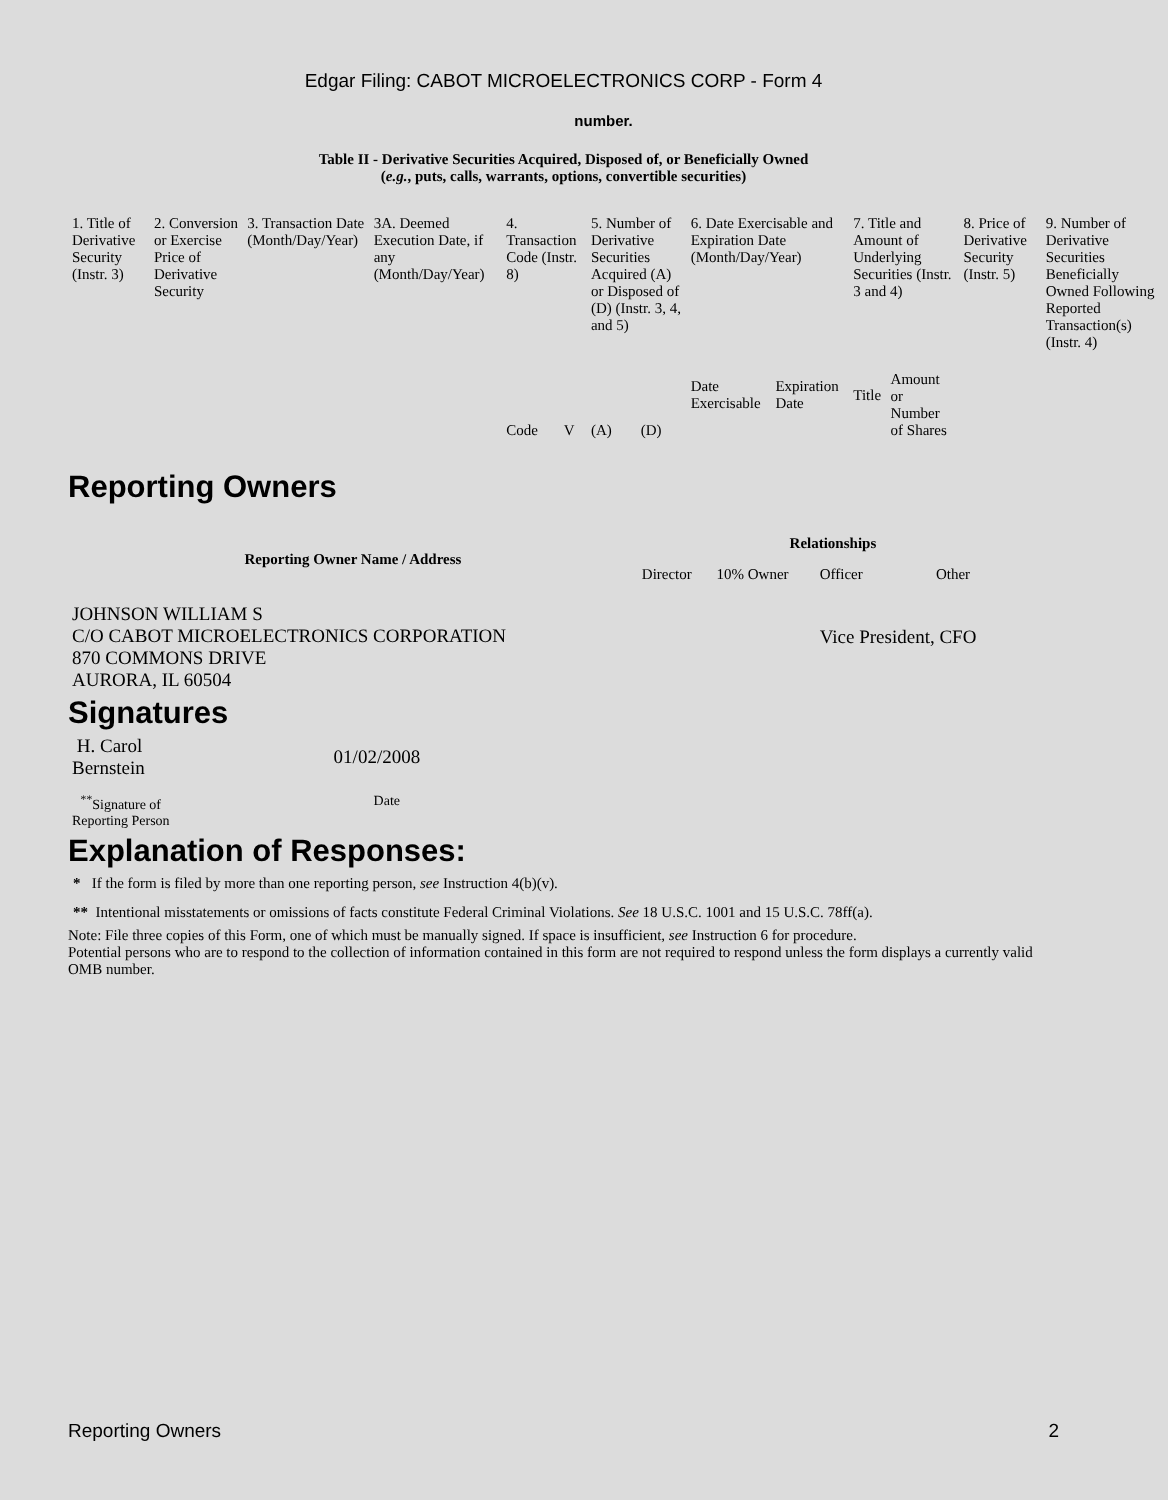Edgar Filing: CABOT MICROELECTRONICS CORP - Form 4
number.
Table II - Derivative Securities Acquired, Disposed of, or Beneficially Owned
(e.g., puts, calls, warrants, options, convertible securities)
| 1. Title of Derivative Security (Instr. 3) | 2. Conversion or Exercise Price of Derivative Security | 3. Transaction Date (Month/Day/Year) | 3A. Deemed Execution Date, if any (Month/Day/Year) | 4. Transaction Code (Instr. 8) | | 5. Number of Derivative Securities Acquired (A) or Disposed of (D) (Instr. 3, 4, and 5) | | 6. Date Exercisable and Expiration Date (Month/Day/Year) | | 7. Title and Amount of Underlying Securities (Instr. 3 and 4) | | 8. Price of Derivative Security (Instr. 5) | 9. Number of Derivative Securities Beneficially Owned Following Reported Transaction(s) (Instr. 4) |
| | | | | Code | V | (A) | (D) | Date Exercisable | Expiration Date | Title | Amount or Number of Shares | | |
Reporting Owners
| Reporting Owner Name / Address | Relationships | | | |
| --- | --- | --- | --- | --- |
| | Director | 10% Owner | Officer | Other |
| JOHNSON WILLIAM S C/O CABOT MICROELECTRONICS CORPORATION 870 COMMONS DRIVE AURORA, IL 60504 | | | Vice President, CFO | |
Signatures
| H. Carol Bernstein | 01/02/2008 |
| <sup>**</sup> Signature of Reporting Person | Date |
Explanation of Responses:
* If the form is filed by more than one reporting person, see Instruction 4(b)(v).
** Intentional misstatements or omissions of facts constitute Federal Criminal Violations. See 18 U.S.C. 1001 and 15 U.S.C. 78ff(a).
Note: File three copies of this Form, one of which must be manually signed. If space is insufficient, see Instruction 6 for procedure.
Potential persons who are to respond to the collection of information contained in this form are not required to respond unless the form displays a currently valid OMB number.
Reporting Owners 2